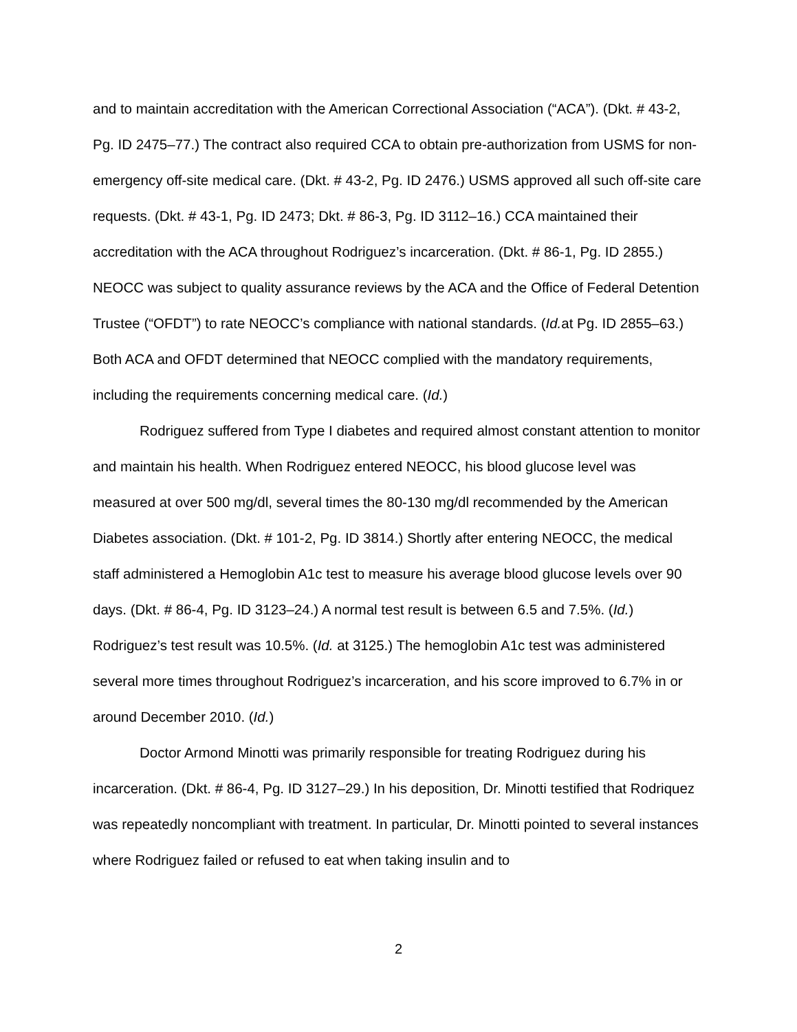and to maintain accreditation with the American Correctional Association (“ACA”). (Dkt. # 43-2, Pg. ID 2475–77.) The contract also required CCA to obtain pre-authorization from USMS for non-emergency off-site medical care. (Dkt. # 43-2, Pg. ID 2476.) USMS approved all such off-site care requests. (Dkt. # 43-1, Pg. ID 2473; Dkt. # 86-3, Pg. ID 3112–16.) CCA maintained their accreditation with the ACA throughout Rodriguez’s incarceration. (Dkt. # 86-1, Pg. ID 2855.) NEOCC was subject to quality assurance reviews by the ACA and the Office of Federal Detention Trustee (“OFDT”) to rate NEOCC’s compliance with national standards. (Id. at Pg. ID 2855–63.) Both ACA and OFDT determined that NEOCC complied with the mandatory requirements, including the requirements concerning medical care. (Id.)
Rodriguez suffered from Type I diabetes and required almost constant attention to monitor and maintain his health. When Rodriguez entered NEOCC, his blood glucose level was measured at over 500 mg/dl, several times the 80-130 mg/dl recommended by the American Diabetes association. (Dkt. # 101-2, Pg. ID 3814.) Shortly after entering NEOCC, the medical staff administered a Hemoglobin A1c test to measure his average blood glucose levels over 90 days. (Dkt. # 86-4, Pg. ID 3123–24.) A normal test result is between 6.5 and 7.5%. (Id.) Rodriguez’s test result was 10.5%. (Id. at 3125.) The hemoglobin A1c test was administered several more times throughout Rodriguez’s incarceration, and his score improved to 6.7% in or around December 2010. (Id.)
Doctor Armond Minotti was primarily responsible for treating Rodriguez during his incarceration. (Dkt. # 86-4, Pg. ID 3127–29.) In his deposition, Dr. Minotti testified that Rodriquez was repeatedly noncompliant with treatment. In particular, Dr. Minotti pointed to several instances where Rodriguez failed or refused to eat when taking insulin and to
2